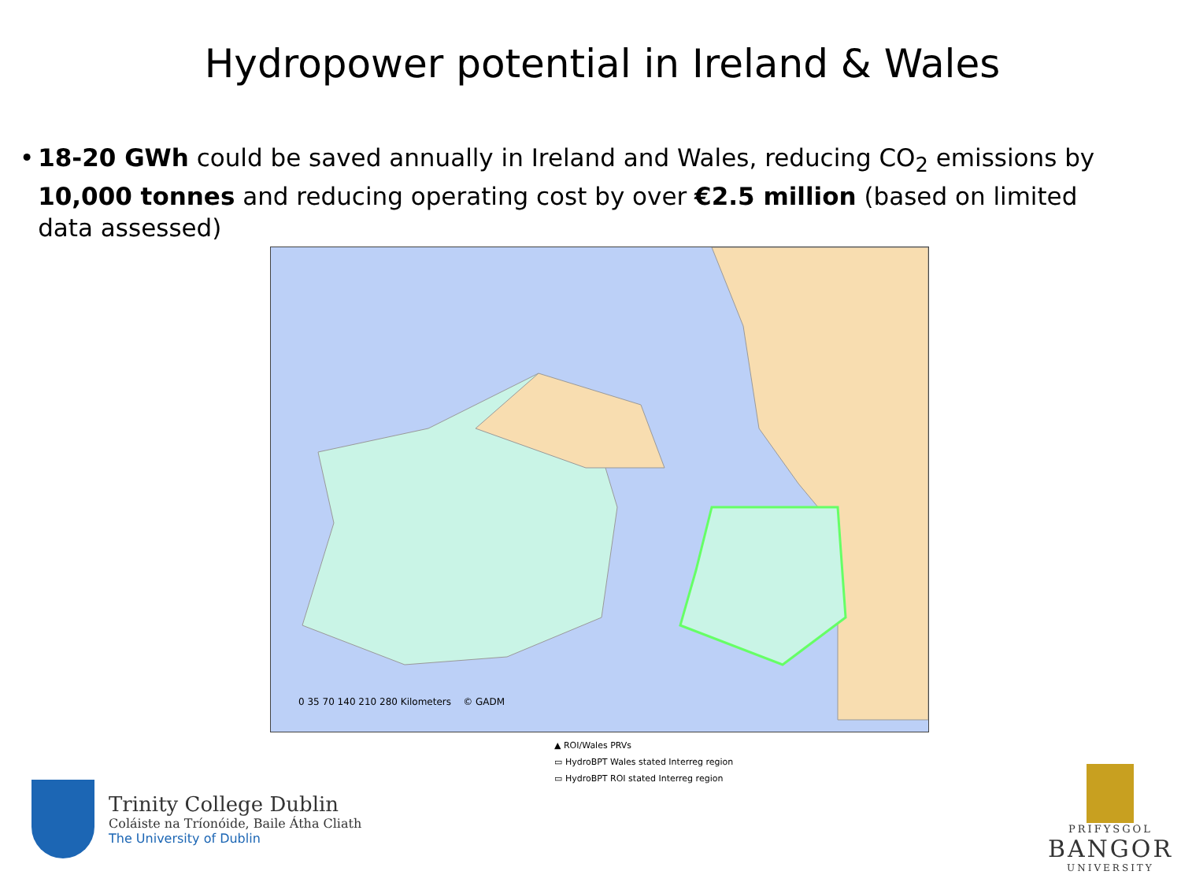Hydropower potential in Ireland & Wales
• 18-20 GWh could be saved annually in Ireland and Wales, reducing CO<sub>2</sub> emissions by 10,000 tonnes and reducing operating cost by over €2.5 million (based on limited data assessed)
▲ ROI/Wales PRVs
▭ HydroBPT Wales stated Interreg region
▭ HydroBPT ROI stated Interreg region
0 35 70 140 210 280 Kilometers © GADM
Trinity College Dublin
Coláiste na Tríonóide, Baile Átha Cliath
The University of Dublin
PRIFYSGOL
BANGOR
UNIVERSITY